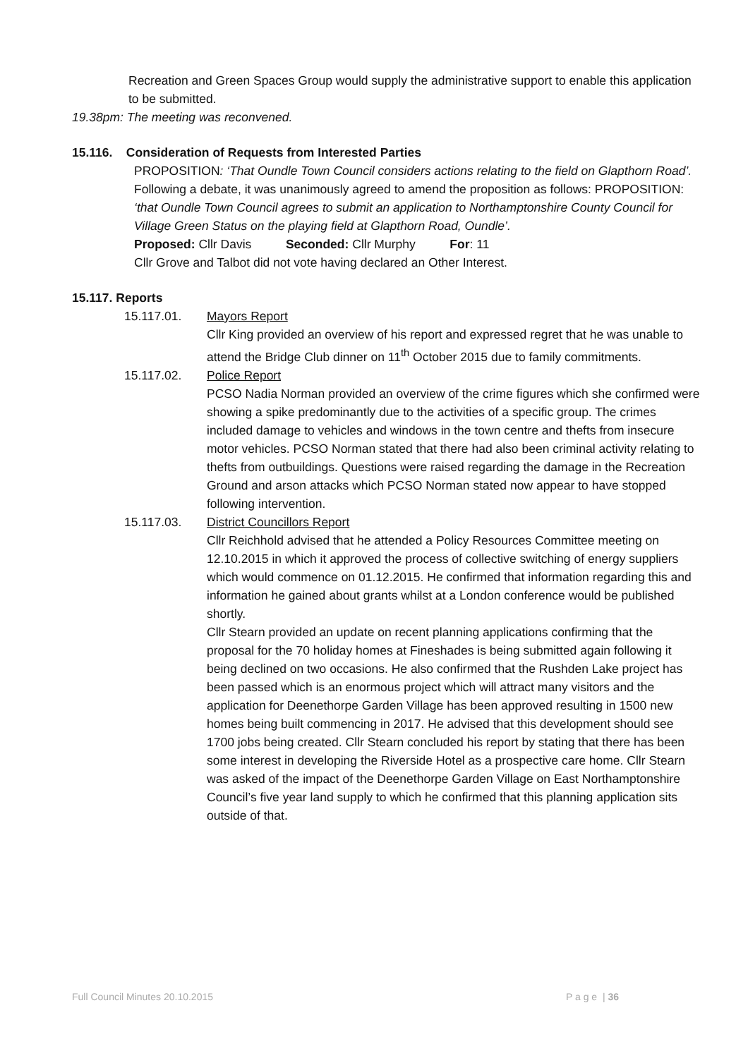Recreation and Green Spaces Group would supply the administrative support to enable this application to be submitted.
19.38pm: The meeting was reconvened.
15.116. Consideration of Requests from Interested Parties
PROPOSITION: ‘That Oundle Town Council considers actions relating to the field on Glapthorn Road’.
Following a debate, it was unanimously agreed to amend the proposition as follows: PROPOSITION: ‘that Oundle Town Council agrees to submit an application to Northamptonshire County Council for Village Green Status on the playing field at Glapthorn Road, Oundle’.
Proposed: Cllr Davis Seconded: Cllr Murphy For: 11
Cllr Grove and Talbot did not vote having declared an Other Interest.
15.117. Reports
15.117.01. Mayors Report
Cllr King provided an overview of his report and expressed regret that he was unable to attend the Bridge Club dinner on 11<sup>th</sup> October 2015 due to family commitments.
15.117.02. Police Report
PCSO Nadia Norman provided an overview of the crime figures which she confirmed were showing a spike predominantly due to the activities of a specific group. The crimes included damage to vehicles and windows in the town centre and thefts from insecure motor vehicles. PCSO Norman stated that there had also been criminal activity relating to thefts from outbuildings. Questions were raised regarding the damage in the Recreation Ground and arson attacks which PCSO Norman stated now appear to have stopped following intervention.
15.117.03. District Councillors Report
Cllr Reichhold advised that he attended a Policy Resources Committee meeting on 12.10.2015 in which it approved the process of collective switching of energy suppliers which would commence on 01.12.2015. He confirmed that information regarding this and information he gained about grants whilst at a London conference would be published shortly.
Cllr Stearn provided an update on recent planning applications confirming that the proposal for the 70 holiday homes at Fineshades is being submitted again following it being declined on two occasions. He also confirmed that the Rushden Lake project has been passed which is an enormous project which will attract many visitors and the application for Deenethorpe Garden Village has been approved resulting in 1500 new homes being built commencing in 2017. He advised that this development should see 1700 jobs being created. Cllr Stearn concluded his report by stating that there has been some interest in developing the Riverside Hotel as a prospective care home. Cllr Stearn was asked of the impact of the Deenethorpe Garden Village on East Northamptonshire Council’s five year land supply to which he confirmed that this planning application sits outside of that.
Full Council Minutes 20.10.2015 P a g e | 36